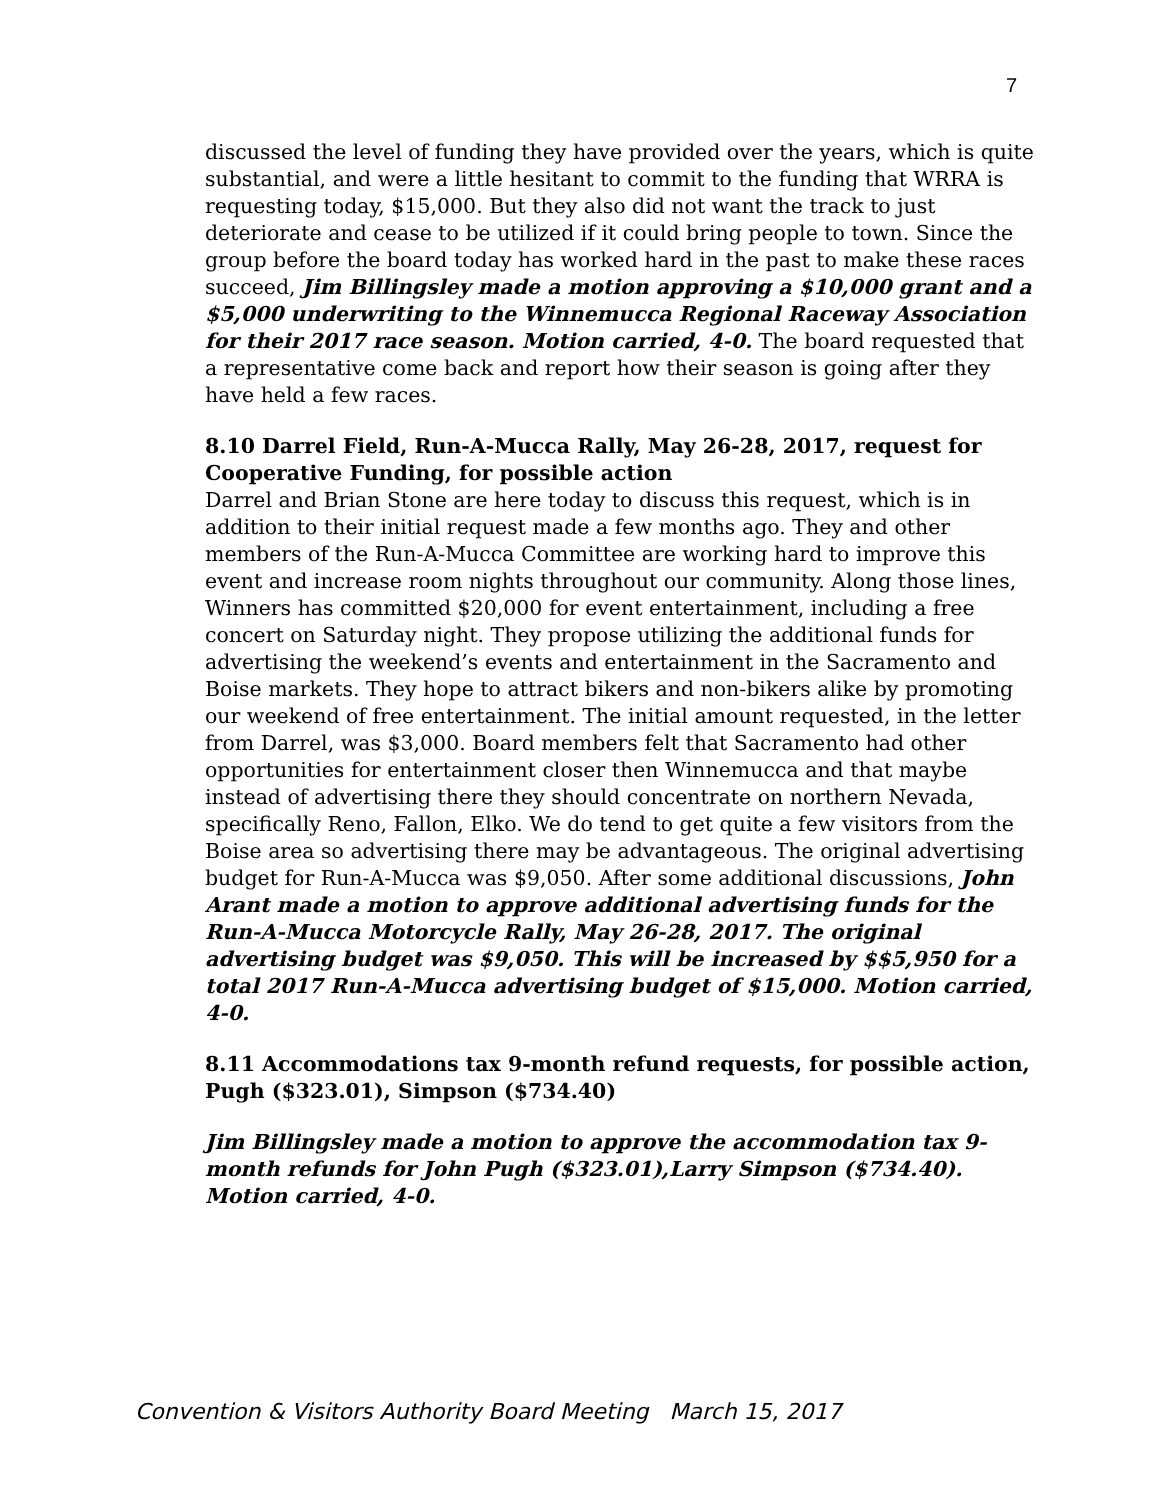7
discussed the level of funding they have provided over the years, which is quite substantial, and were a little hesitant to commit to the funding that WRRA is requesting today, $15,000. But they also did not want the track to just deteriorate and cease to be utilized if it could bring people to town. Since the group before the board today has worked hard in the past to make these races succeed, Jim Billingsley made a motion approving a $10,000 grant and a $5,000 underwriting to the Winnemucca Regional Raceway Association for their 2017 race season. Motion carried, 4-0. The board requested that a representative come back and report how their season is going after they have held a few races.
8.10 Darrel Field, Run-A-Mucca Rally, May 26-28, 2017, request for Cooperative Funding, for possible action
Darrel and Brian Stone are here today to discuss this request, which is in addition to their initial request made a few months ago. They and other members of the Run-A-Mucca Committee are working hard to improve this event and increase room nights throughout our community. Along those lines, Winners has committed $20,000 for event entertainment, including a free concert on Saturday night. They propose utilizing the additional funds for advertising the weekend’s events and entertainment in the Sacramento and Boise markets. They hope to attract bikers and non-bikers alike by promoting our weekend of free entertainment. The initial amount requested, in the letter from Darrel, was $3,000. Board members felt that Sacramento had other opportunities for entertainment closer then Winnemucca and that maybe instead of advertising there they should concentrate on northern Nevada, specifically Reno, Fallon, Elko. We do tend to get quite a few visitors from the Boise area so advertising there may be advantageous. The original advertising budget for Run-A-Mucca was $9,050. After some additional discussions, John Arant made a motion to approve additional advertising funds for the Run-A-Mucca Motorcycle Rally, May 26-28, 2017. The original advertising budget was $9,050. This will be increased by $$5,950 for a total 2017 Run-A-Mucca advertising budget of $15,000. Motion carried, 4-0.
8.11 Accommodations tax 9-month refund requests, for possible action, Pugh ($323.01), Simpson ($734.40)
Jim Billingsley made a motion to approve the accommodation tax 9-month refunds for John Pugh ($323.01),Larry Simpson ($734.40). Motion carried, 4-0.
Convention & Visitors Authority Board Meeting March 15, 2017